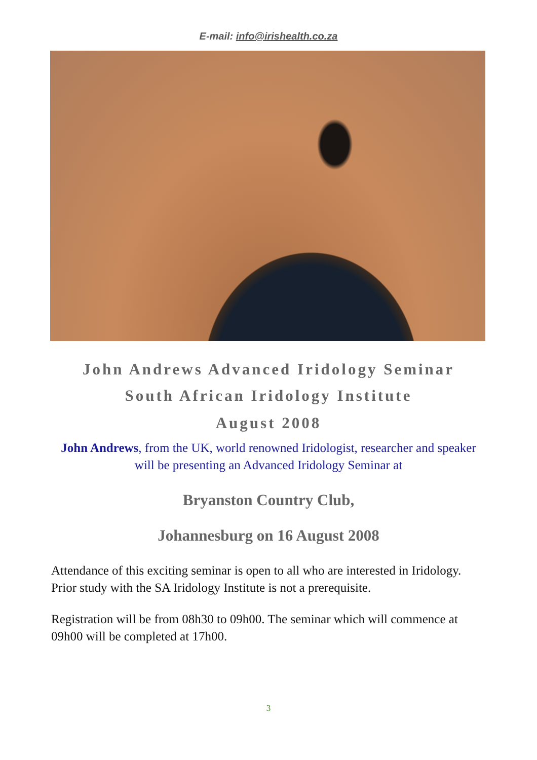E-mail: info@irishealth.co.za
John Andrews Advanced Iridology Seminar
South African Iridology Institute
August 2008
John Andrews, from the UK, world renowned Iridologist, researcher and speaker will be presenting an Advanced Iridology Seminar at
Bryanston Country Club,
Johannesburg on 16 August 2008
Attendance of this exciting seminar is open to all who are interested in Iridology. Prior study with the SA Iridology Institute is not a prerequisite.
Registration will be from 08h30 to 09h00. The seminar which will commence at 09h00 will be completed at 17h00.
3